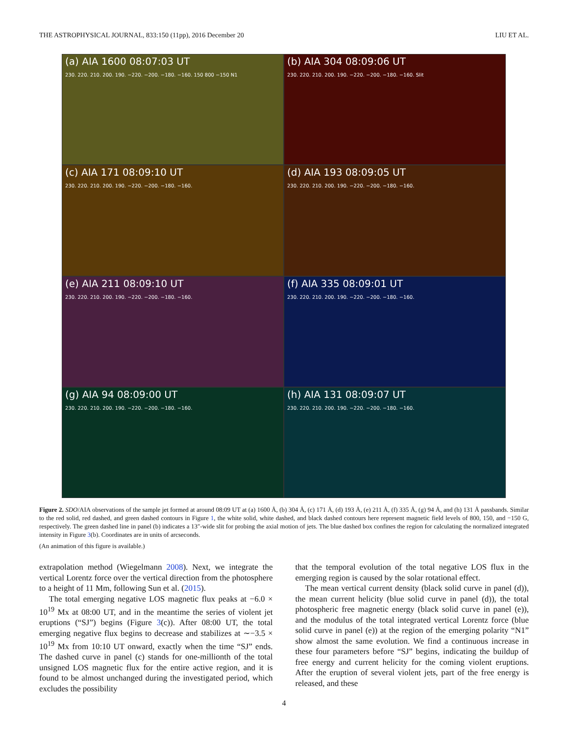THE ASTROPHYSICAL JOURNAL, 833:150 (11pp), 2016 December 20 LIU ET AL.
(a) AIA 1600 08:07:03 UT
230. 220. 210. 200. 190. −220. −200. −180. −160. 150 800 −150 N1
(b) AIA 304 08:09:06 UT
230. 220. 210. 200. 190. −220. −200. −180. −160. Slit
(c) AIA 171 08:09:10 UT
230. 220. 210. 200. 190. −220. −200. −180. −160.
(d) AIA 193 08:09:05 UT
230. 220. 210. 200. 190. −220. −200. −180. −160.
(e) AIA 211 08:09:10 UT
230. 220. 210. 200. 190. −220. −200. −180. −160.
(f) AIA 335 08:09:01 UT
230. 220. 210. 200. 190. −220. −200. −180. −160.
(g) AIA 94 08:09:00 UT
230. 220. 210. 200. 190. −220. −200. −180. −160.
(h) AIA 131 08:09:07 UT
230. 220. 210. 200. 190. −220. −200. −180. −160.
Figure 2. SDO/AIA observations of the sample jet formed at around 08:09 UT at (a) 1600 Å, (b) 304 Å, (c) 171 Å, (d) 193 Å, (e) 211 Å, (f) 335 Å, (g) 94 Å, and (h) 131 Å passbands. Similar to the red solid, red dashed, and green dashed contours in Figure 1, the white solid, white dashed, and black dashed contours here represent magnetic field levels of 800, 150, and −150 G, respectively. The green dashed line in panel (b) indicates a 13″-wide slit for probing the axial motion of jets. The blue dashed box confines the region for calculating the normalized integrated intensity in Figure 3(b). Coordinates are in units of arcseconds.
(An animation of this figure is available.)
extrapolation method (Wiegelmann 2008). Next, we integrate the vertical Lorentz force over the vertical direction from the photosphere to a height of 11 Mm, following Sun et al. (2015).
The total emerging negative LOS magnetic flux peaks at −6.0 × 10<sup>19</sup> Mx at 08:00 UT, and in the meantime the series of violent jet eruptions (“SJ”) begins (Figure 3(c)). After 08:00 UT, the total emerging negative flux begins to decrease and stabilizes at ∼−3.5 × 10<sup>19</sup> Mx from 10:10 UT onward, exactly when the time “SJ” ends. The dashed curve in panel (c) stands for one-millionth of the total unsigned LOS magnetic flux for the entire active region, and it is found to be almost unchanged during the investigated period, which excludes the possibility
that the temporal evolution of the total negative LOS flux in the emerging region is caused by the solar rotational effect.
The mean vertical current density (black solid curve in panel (d)), the mean current helicity (blue solid curve in panel (d)), the total photospheric free magnetic energy (black solid curve in panel (e)), and the modulus of the total integrated vertical Lorentz force (blue solid curve in panel (e)) at the region of the emerging polarity “N1” show almost the same evolution. We find a continuous increase in these four parameters before “SJ” begins, indicating the buildup of free energy and current helicity for the coming violent eruptions. After the eruption of several violent jets, part of the free energy is released, and these
4